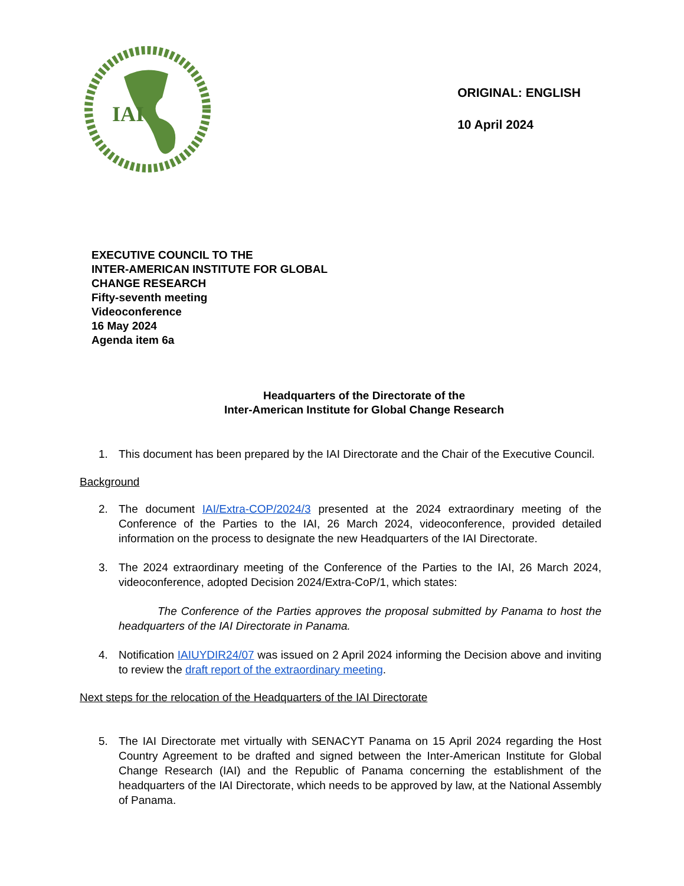IAI
ORIGINAL: ENGLISH
10 April 2024
EXECUTIVE COUNCIL TO THE
INTER-AMERICAN INSTITUTE FOR GLOBAL
CHANGE RESEARCH
Fifty-seventh meeting
Videoconference
16 May 2024
Agenda item 6a
Headquarters of the Directorate of the
Inter-American Institute for Global Change Research
1. This document has been prepared by the IAI Directorate and the Chair of the Executive Council.
Background
2. The document IAI/Extra-COP/2024/3 presented at the 2024 extraordinary meeting of the Conference of the Parties to the IAI, 26 March 2024, videoconference, provided detailed information on the process to designate the new Headquarters of the IAI Directorate.
3. The 2024 extraordinary meeting of the Conference of the Parties to the IAI, 26 March 2024, videoconference, adopted Decision 2024/Extra-CoP/1, which states:
The Conference of the Parties approves the proposal submitted by Panama to host the headquarters of the IAI Directorate in Panama.
4. Notification IAIUYDIR24/07 was issued on 2 April 2024 informing the Decision above and inviting to review the draft report of the extraordinary meeting.
Next steps for the relocation of the Headquarters of the IAI Directorate
5. The IAI Directorate met virtually with SENACYT Panama on 15 April 2024 regarding the Host Country Agreement to be drafted and signed between the Inter-American Institute for Global Change Research (IAI) and the Republic of Panama concerning the establishment of the headquarters of the IAI Directorate, which needs to be approved by law, at the National Assembly of Panama.